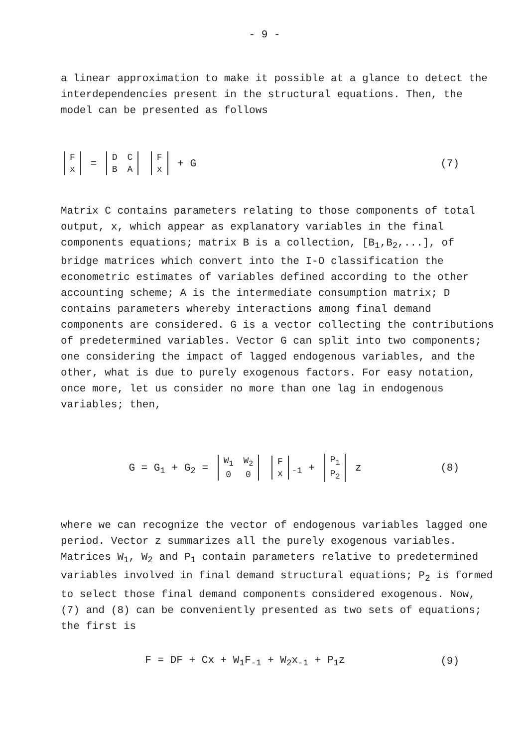- 9 -
a linear approximation to make it possible at a glance to detect the interdependencies present in the structural equations. Then, the model can be presented as follows
| F |
| x |
=
| D | C |
| B | A |
| F |
| x |
+ G
(7)
Matrix C contains parameters relating to those components of total output, x, which appear as explanatory variables in the final components equations; matrix B is a collection, [B<sub>1</sub>,B<sub>2</sub>,...], of bridge matrices which convert into the I-O classification the econometric estimates of variables defined according to the other accounting scheme; A is the intermediate consumption matrix; D contains parameters whereby interactions among final demand components are considered. G is a vector collecting the contributions of predetermined variables. Vector G can split into two components; one considering the impact of lagged endogenous variables, and the other, what is due to purely exogenous factors. For easy notation, once more, let us consider no more than one lag in endogenous variables; then,
G = G<sub>1</sub> + G<sub>2</sub> =
| W<sub>1</sub> | W<sub>2</sub> |
| 0 | 0 |
| F |
| x |
<sub>-1</sub> +
| P<sub>1</sub> |
| P<sub>2</sub> |
z
(8)
where we can recognize the vector of endogenous variables lagged one period. Vector z summarizes all the purely exogenous variables. Matrices W<sub>1</sub>, W<sub>2</sub> and P<sub>1</sub> contain parameters relative to predetermined variables involved in final demand structural equations; P<sub>2</sub> is formed to select those final demand components considered exogenous. Now, (7) and (8) can be conveniently presented as two sets of equations; the first is
F = DF + Cx + W<sub>1</sub>F<sub>-1</sub> + W<sub>2</sub>x<sub>-1</sub> + P<sub>1</sub>z
(9)